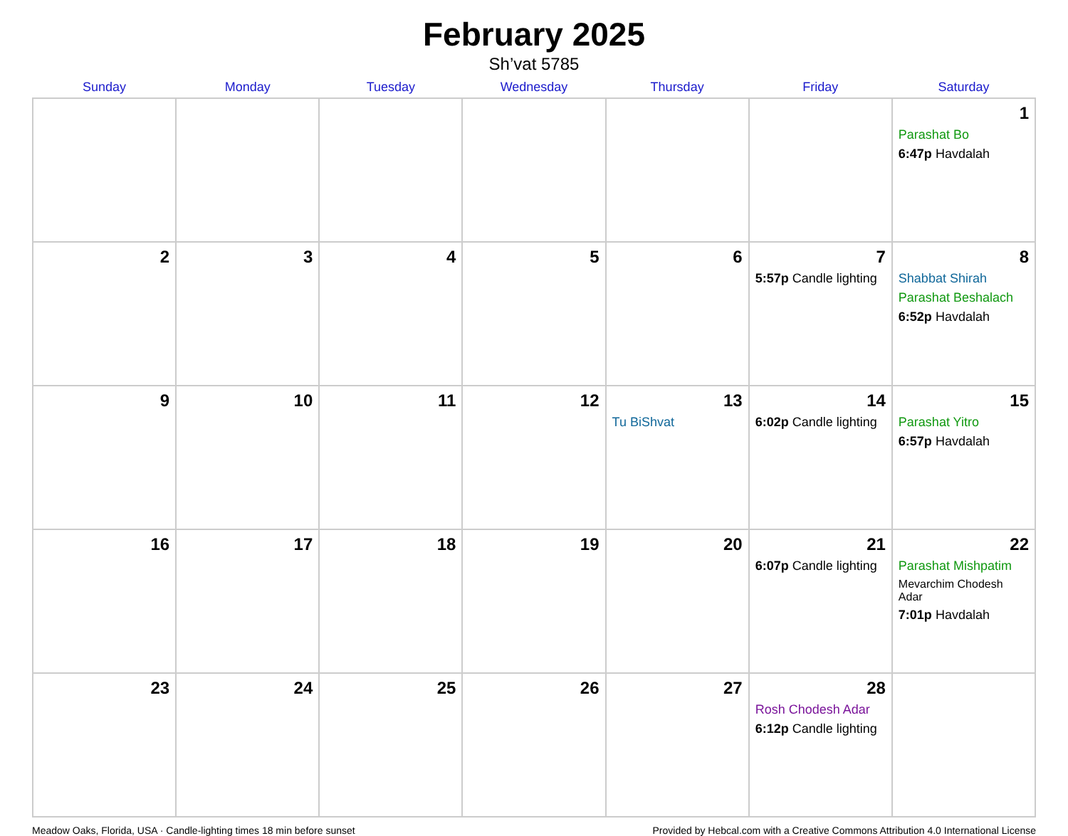February 2025
Sh’vat 5785
| Sunday | Monday | Tuesday | Wednesday | Thursday | Friday | Saturday |
| --- | --- | --- | --- | --- | --- | --- |
| | | | | | | 1 Parashat Bo 6:47p Havdalah |
| 2 | 3 | 4 | 5 | 6 | 7 5:57p Candle lighting | 8 Shabbat Shirah Parashat Beshalach 6:52p Havdalah |
| 9 | 10 | 11 | 12 | 13 Tu BiShvat | 14 6:02p Candle lighting | 15 Parashat Yitro 6:57p Havdalah |
| 16 | 17 | 18 | 19 | 20 | 21 6:07p Candle lighting | 22 Parashat Mishpatim Mevarchim Chodesh Adar 7:01p Havdalah |
| 23 | 24 | 25 | 26 | 27 | 28 Rosh Chodesh Adar 6:12p Candle lighting | |
Meadow Oaks, Florida, USA · Candle-lighting times 18 min before sunset Provided by Hebcal.com with a Creative Commons Attribution 4.0 International License